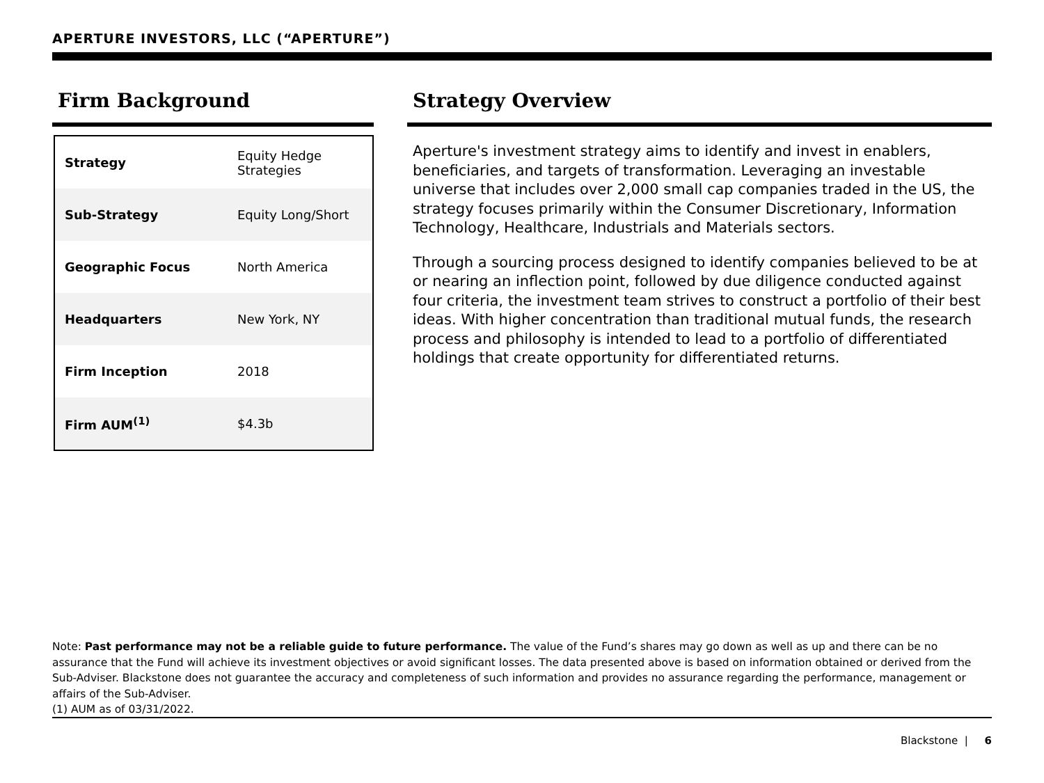APERTURE INVESTORS, LLC (“APERTURE”)
Firm Background
| Strategy | Equity Hedge Strategies |
| Sub-Strategy | Equity Long/Short |
| Geographic Focus | North America |
| Headquarters | New York, NY |
| Firm Inception | 2018 |
| Firm AUM<sup>(1)</sup> | $4.3b |
Strategy Overview
Aperture's investment strategy aims to identify and invest in enablers, beneficiaries, and targets of transformation. Leveraging an investable universe that includes over 2,000 small cap companies traded in the US, the strategy focuses primarily within the Consumer Discretionary, Information Technology, Healthcare, Industrials and Materials sectors.
Through a sourcing process designed to identify companies believed to be at or nearing an inflection point, followed by due diligence conducted against four criteria, the investment team strives to construct a portfolio of their best ideas. With higher concentration than traditional mutual funds, the research process and philosophy is intended to lead to a portfolio of differentiated holdings that create opportunity for differentiated returns.
Note: Past performance may not be a reliable guide to future performance. The value of the Fund’s shares may go down as well as up and there can be no assurance that the Fund will achieve its investment objectives or avoid significant losses. The data presented above is based on information obtained or derived from the Sub-Adviser. Blackstone does not guarantee the accuracy and completeness of such information and provides no assurance regarding the performance, management or affairs of the Sub-Adviser.
(1) AUM as of 03/31/2022.
Blackstone | 6